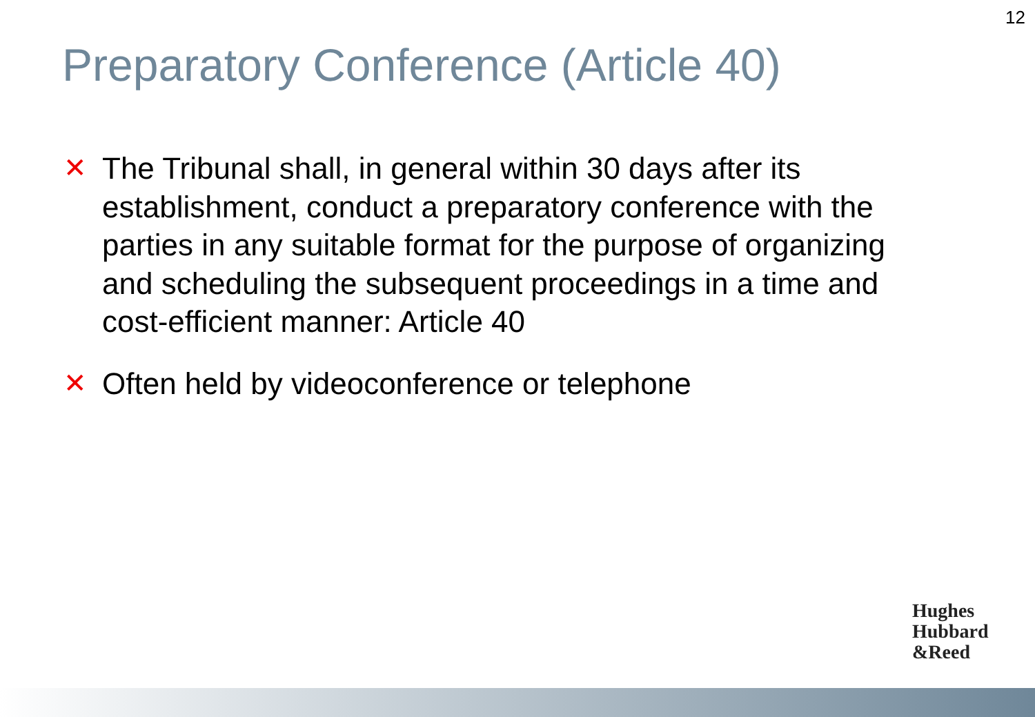12
Preparatory Conference (Article 40)
✕ The Tribunal shall, in general within 30 days after its establishment, conduct a preparatory conference with the parties in any suitable format for the purpose of organizing and scheduling the subsequent proceedings in a time and cost-efficient manner: Article 40
✕ Often held by videoconference or telephone
Hughes
Hubbard
&Reed